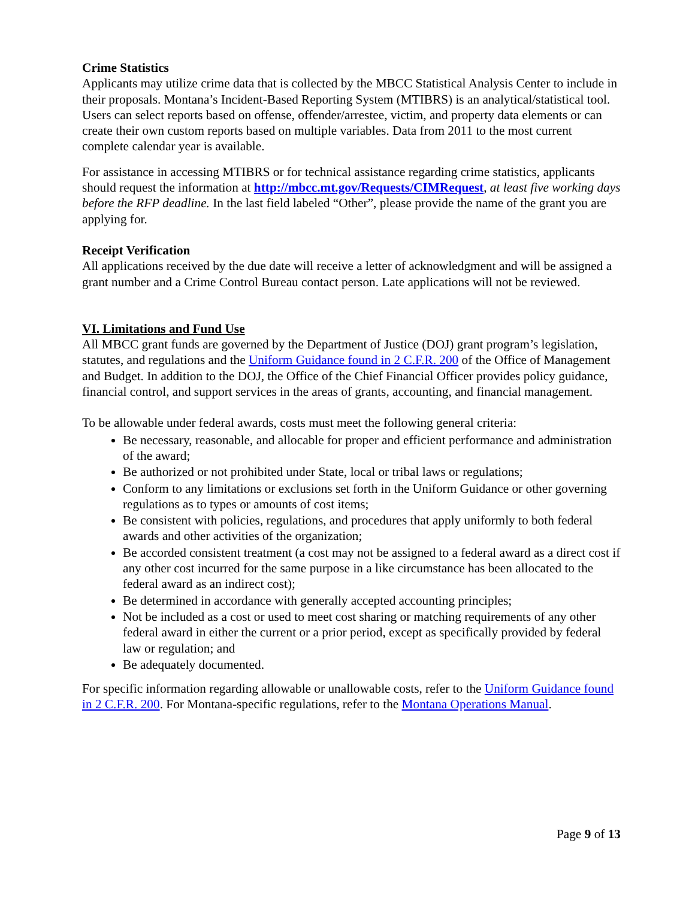Crime Statistics
Applicants may utilize crime data that is collected by the MBCC Statistical Analysis Center to include in their proposals. Montana’s Incident-Based Reporting System (MTIBRS) is an analytical/statistical tool. Users can select reports based on offense, offender/arrestee, victim, and property data elements or can create their own custom reports based on multiple variables. Data from 2011 to the most current complete calendar year is available.
For assistance in accessing MTIBRS or for technical assistance regarding crime statistics, applicants should request the information at http://mbcc.mt.gov/Requests/CIMRequest, at least five working days before the RFP deadline. In the last field labeled “Other”, please provide the name of the grant you are applying for.
Receipt Verification
All applications received by the due date will receive a letter of acknowledgment and will be assigned a grant number and a Crime Control Bureau contact person. Late applications will not be reviewed.
VI. Limitations and Fund Use
All MBCC grant funds are governed by the Department of Justice (DOJ) grant program’s legislation, statutes, and regulations and the Uniform Guidance found in 2 C.F.R. 200 of the Office of Management and Budget. In addition to the DOJ, the Office of the Chief Financial Officer provides policy guidance, financial control, and support services in the areas of grants, accounting, and financial management.
To be allowable under federal awards, costs must meet the following general criteria:
Be necessary, reasonable, and allocable for proper and efficient performance and administration of the award;
Be authorized or not prohibited under State, local or tribal laws or regulations;
Conform to any limitations or exclusions set forth in the Uniform Guidance or other governing regulations as to types or amounts of cost items;
Be consistent with policies, regulations, and procedures that apply uniformly to both federal awards and other activities of the organization;
Be accorded consistent treatment (a cost may not be assigned to a federal award as a direct cost if any other cost incurred for the same purpose in a like circumstance has been allocated to the federal award as an indirect cost);
Be determined in accordance with generally accepted accounting principles;
Not be included as a cost or used to meet cost sharing or matching requirements of any other federal award in either the current or a prior period, except as specifically provided by federal law or regulation; and
Be adequately documented.
For specific information regarding allowable or unallowable costs, refer to the Uniform Guidance found in 2 C.F.R. 200. For Montana-specific regulations, refer to the Montana Operations Manual.
Page 9 of 13